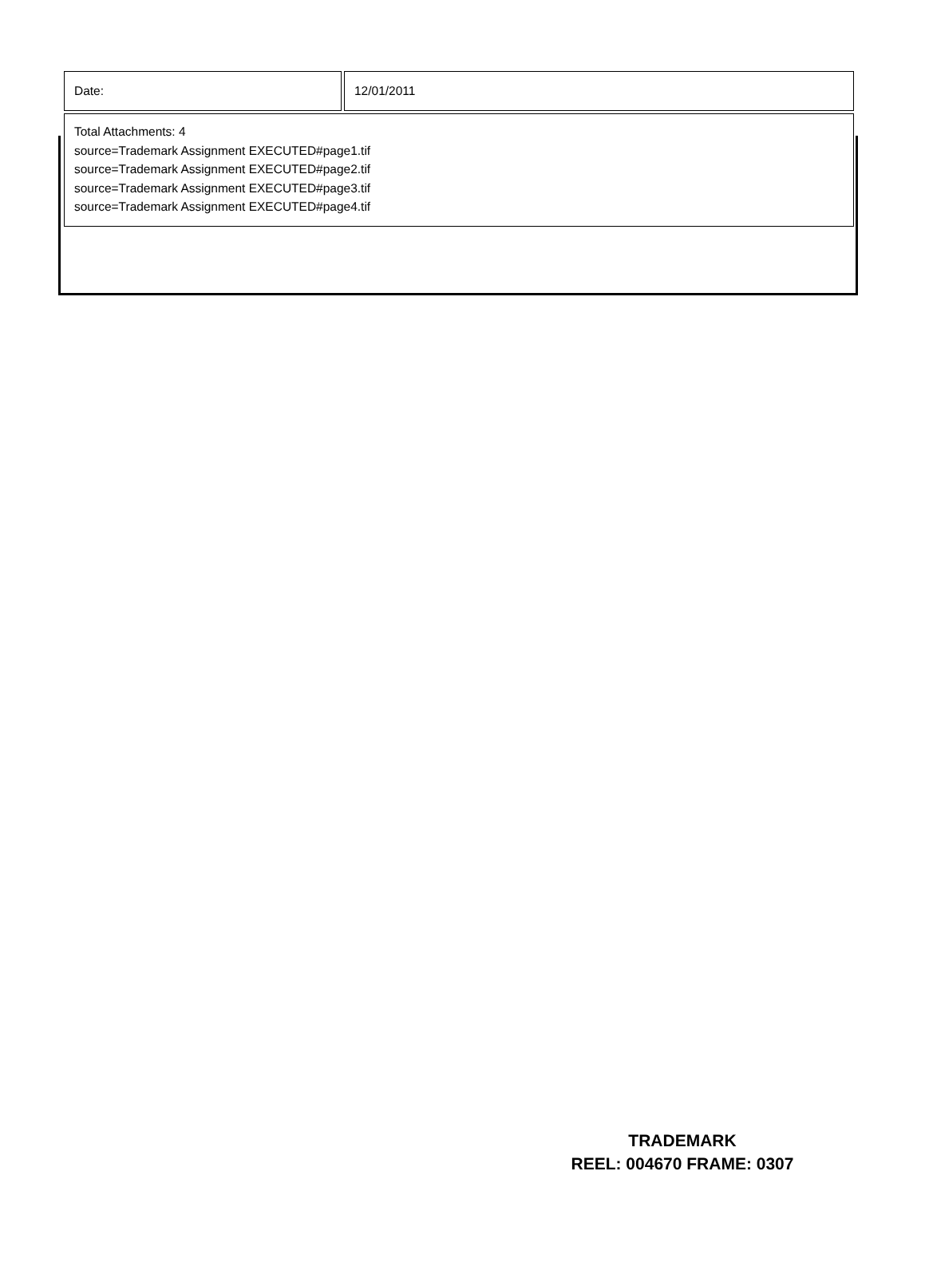| Date: | 12/01/2011 |
| Total Attachments: 4 source=Trademark Assignment EXECUTED#page1.tif source=Trademark Assignment EXECUTED#page2.tif source=Trademark Assignment EXECUTED#page3.tif source=Trademark Assignment EXECUTED#page4.tif | |
TRADEMARK
REEL: 004670 FRAME: 0307